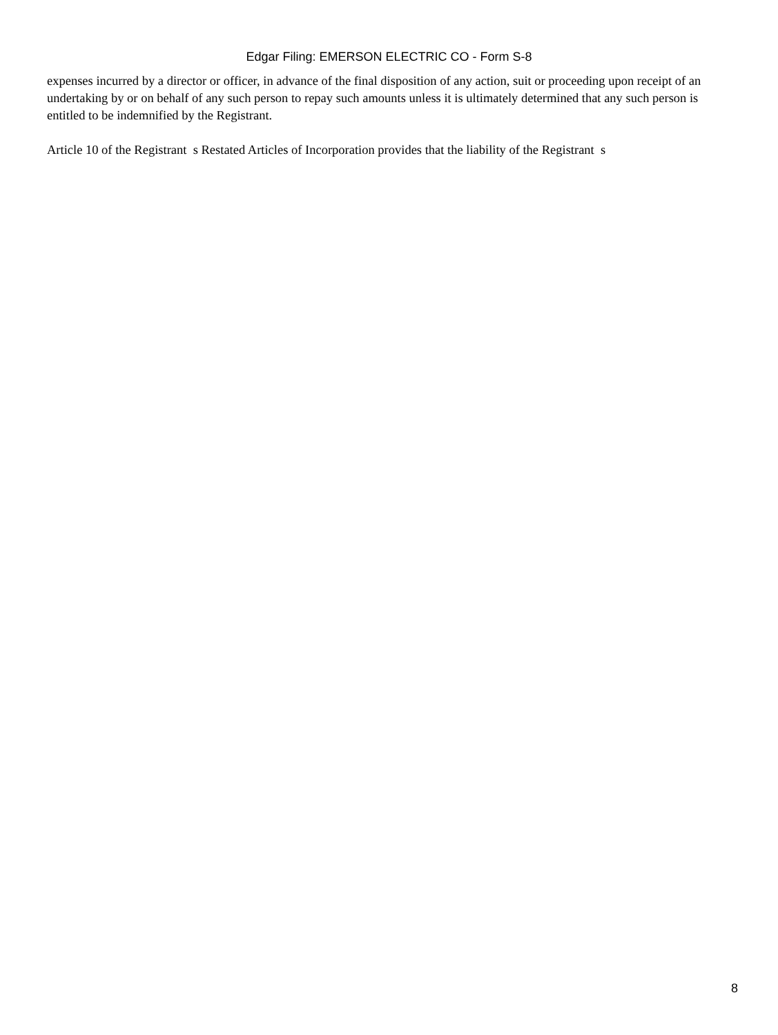Edgar Filing: EMERSON ELECTRIC CO - Form S-8
expenses incurred by a director or officer, in advance of the final disposition of any action, suit or proceeding upon receipt of an undertaking by or on behalf of any such person to repay such amounts unless it is ultimately determined that any such person is entitled to be indemnified by the Registrant.
Article 10 of the Registrant s Restated Articles of Incorporation provides that the liability of the Registrant s
8